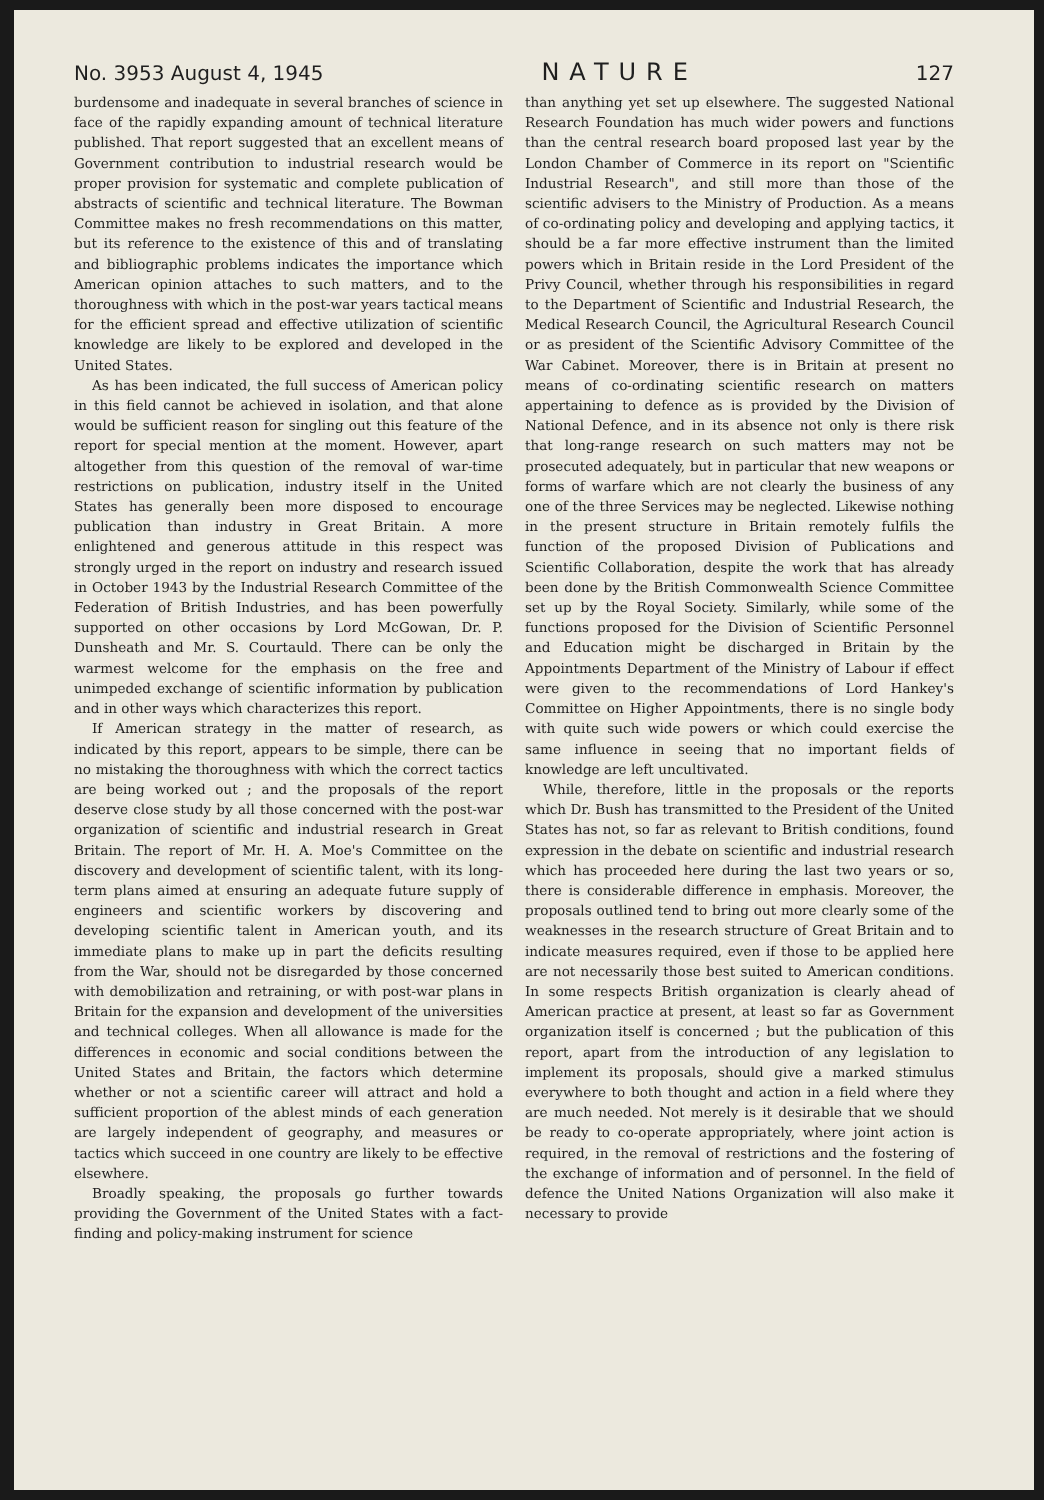No. 3953 August 4, 1945 NATURE 127
burdensome and inadequate in several branches of science in face of the rapidly expanding amount of technical literature published. That report suggested that an excellent means of Government contribution to industrial research would be proper provision for systematic and complete publication of abstracts of scientific and technical literature. The Bowman Committee makes no fresh recommendations on this matter, but its reference to the existence of this and of translating and bibliographic problems indicates the importance which American opinion attaches to such matters, and to the thoroughness with which in the post-war years tactical means for the efficient spread and effective utilization of scientific knowledge are likely to be explored and developed in the United States.
As has been indicated, the full success of American policy in this field cannot be achieved in isolation, and that alone would be sufficient reason for singling out this feature of the report for special mention at the moment. However, apart altogether from this question of the removal of war-time restrictions on publication, industry itself in the United States has generally been more disposed to encourage publication than industry in Great Britain. A more enlightened and generous attitude in this respect was strongly urged in the report on industry and research issued in October 1943 by the Industrial Research Committee of the Federation of British Industries, and has been powerfully supported on other occasions by Lord McGowan, Dr. P. Dunsheath and Mr. S. Courtauld. There can be only the warmest welcome for the emphasis on the free and unimpeded exchange of scientific information by publication and in other ways which characterizes this report.
If American strategy in the matter of research, as indicated by this report, appears to be simple, there can be no mistaking the thoroughness with which the correct tactics are being worked out ; and the proposals of the report deserve close study by all those concerned with the post-war organization of scientific and industrial research in Great Britain. The report of Mr. H. A. Moe's Committee on the discovery and development of scientific talent, with its long-term plans aimed at ensuring an adequate future supply of engineers and scientific workers by discovering and developing scientific talent in American youth, and its immediate plans to make up in part the deficits resulting from the War, should not be disregarded by those concerned with demobilization and retraining, or with post-war plans in Britain for the expansion and development of the universities and technical colleges. When all allowance is made for the differences in economic and social conditions between the United States and Britain, the factors which determine whether or not a scientific career will attract and hold a sufficient proportion of the ablest minds of each generation are largely independent of geography, and measures or tactics which succeed in one country are likely to be effective elsewhere.
Broadly speaking, the proposals go further towards providing the Government of the United States with a fact-finding and policy-making instrument for science
than anything yet set up elsewhere. The suggested National Research Foundation has much wider powers and functions than the central research board proposed last year by the London Chamber of Commerce in its report on "Scientific Industrial Research", and still more than those of the scientific advisers to the Ministry of Production. As a means of co-ordinating policy and developing and applying tactics, it should be a far more effective instrument than the limited powers which in Britain reside in the Lord President of the Privy Council, whether through his responsibilities in regard to the Department of Scientific and Industrial Research, the Medical Research Council, the Agricultural Research Council or as president of the Scientific Advisory Committee of the War Cabinet. Moreover, there is in Britain at present no means of co-ordinating scientific research on matters appertaining to defence as is provided by the Division of National Defence, and in its absence not only is there risk that long-range research on such matters may not be prosecuted adequately, but in particular that new weapons or forms of warfare which are not clearly the business of any one of the three Services may be neglected. Likewise nothing in the present structure in Britain remotely fulfils the function of the proposed Division of Publications and Scientific Collaboration, despite the work that has already been done by the British Commonwealth Science Committee set up by the Royal Society. Similarly, while some of the functions proposed for the Division of Scientific Personnel and Education might be discharged in Britain by the Appointments Department of the Ministry of Labour if effect were given to the recommendations of Lord Hankey's Committee on Higher Appointments, there is no single body with quite such wide powers or which could exercise the same influence in seeing that no important fields of knowledge are left uncultivated.
While, therefore, little in the proposals or the reports which Dr. Bush has transmitted to the President of the United States has not, so far as relevant to British conditions, found expression in the debate on scientific and industrial research which has proceeded here during the last two years or so, there is considerable difference in emphasis. Moreover, the proposals outlined tend to bring out more clearly some of the weaknesses in the research structure of Great Britain and to indicate measures required, even if those to be applied here are not necessarily those best suited to American conditions. In some respects British organization is clearly ahead of American practice at present, at least so far as Government organization itself is concerned ; but the publication of this report, apart from the introduction of any legislation to implement its proposals, should give a marked stimulus everywhere to both thought and action in a field where they are much needed. Not merely is it desirable that we should be ready to co-operate appropriately, where joint action is required, in the removal of restrictions and the fostering of the exchange of information and of personnel. In the field of defence the United Nations Organization will also make it necessary to provide